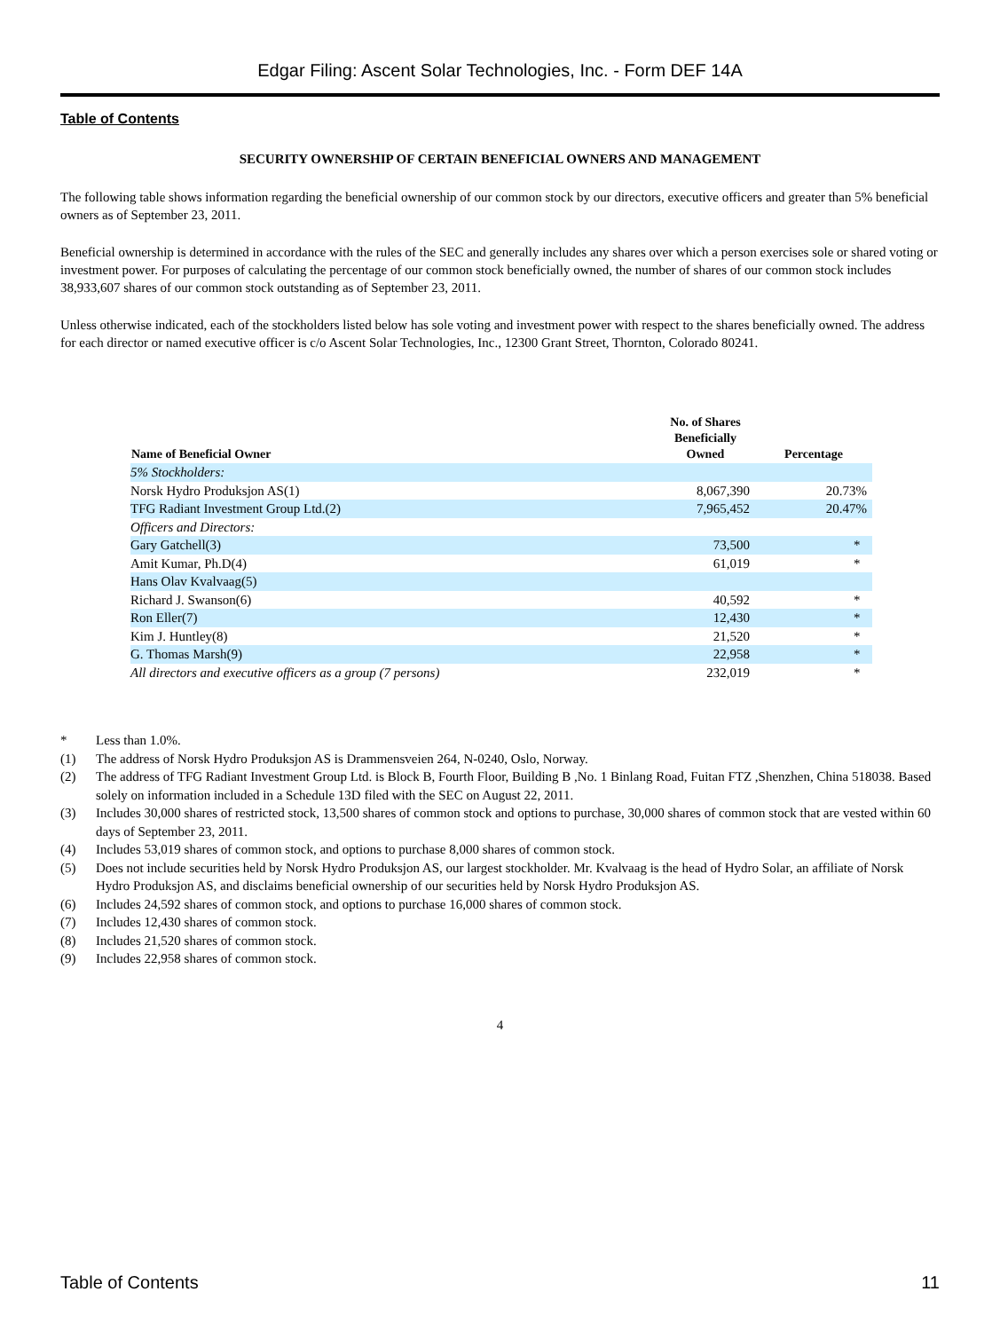Edgar Filing: Ascent Solar Technologies, Inc. - Form DEF 14A
Table of Contents
SECURITY OWNERSHIP OF CERTAIN BENEFICIAL OWNERS AND MANAGEMENT
The following table shows information regarding the beneficial ownership of our common stock by our directors, executive officers and greater than 5% beneficial owners as of September 23, 2011.
Beneficial ownership is determined in accordance with the rules of the SEC and generally includes any shares over which a person exercises sole or shared voting or investment power. For purposes of calculating the percentage of our common stock beneficially owned, the number of shares of our common stock includes 38,933,607 shares of our common stock outstanding as of September 23, 2011.
Unless otherwise indicated, each of the stockholders listed below has sole voting and investment power with respect to the shares beneficially owned. The address for each director or named executive officer is c/o Ascent Solar Technologies, Inc., 12300 Grant Street, Thornton, Colorado 80241.
| Name of Beneficial Owner | No. of Shares Beneficially Owned | Percentage |
| --- | --- | --- |
| 5% Stockholders: | | |
| Norsk Hydro Produksjon AS(1) | 8,067,390 | 20.73% |
| TFG Radiant Investment Group Ltd.(2) | 7,965,452 | 20.47% |
| Officers and Directors: | | |
| Gary Gatchell(3) | 73,500 | * |
| Amit Kumar, Ph.D(4) | 61,019 | * |
| Hans Olav Kvalvaag(5) | | |
| Richard J. Swanson(6) | 40,592 | * |
| Ron Eller(7) | 12,430 | * |
| Kim J. Huntley(8) | 21,520 | * |
| G. Thomas Marsh(9) | 22,958 | * |
| All directors and executive officers as a group (7 persons) | 232,019 | * |
* Less than 1.0%.
(1) The address of Norsk Hydro Produksjon AS is Drammensveien 264, N-0240, Oslo, Norway.
(2) The address of TFG Radiant Investment Group Ltd. is Block B, Fourth Floor, Building B ,No. 1 Binlang Road, Fuitan FTZ ,Shenzhen, China 518038. Based solely on information included in a Schedule 13D filed with the SEC on August 22, 2011.
(3) Includes 30,000 shares of restricted stock, 13,500 shares of common stock and options to purchase, 30,000 shares of common stock that are vested within 60 days of September 23, 2011.
(4) Includes 53,019 shares of common stock, and options to purchase 8,000 shares of common stock.
(5) Does not include securities held by Norsk Hydro Produksjon AS, our largest stockholder. Mr. Kvalvaag is the head of Hydro Solar, an affiliate of Norsk Hydro Produksjon AS, and disclaims beneficial ownership of our securities held by Norsk Hydro Produksjon AS.
(6) Includes 24,592 shares of common stock, and options to purchase 16,000 shares of common stock.
(7) Includes 12,430 shares of common stock.
(8) Includes 21,520 shares of common stock.
(9) Includes 22,958 shares of common stock.
4
Table of Contents 11